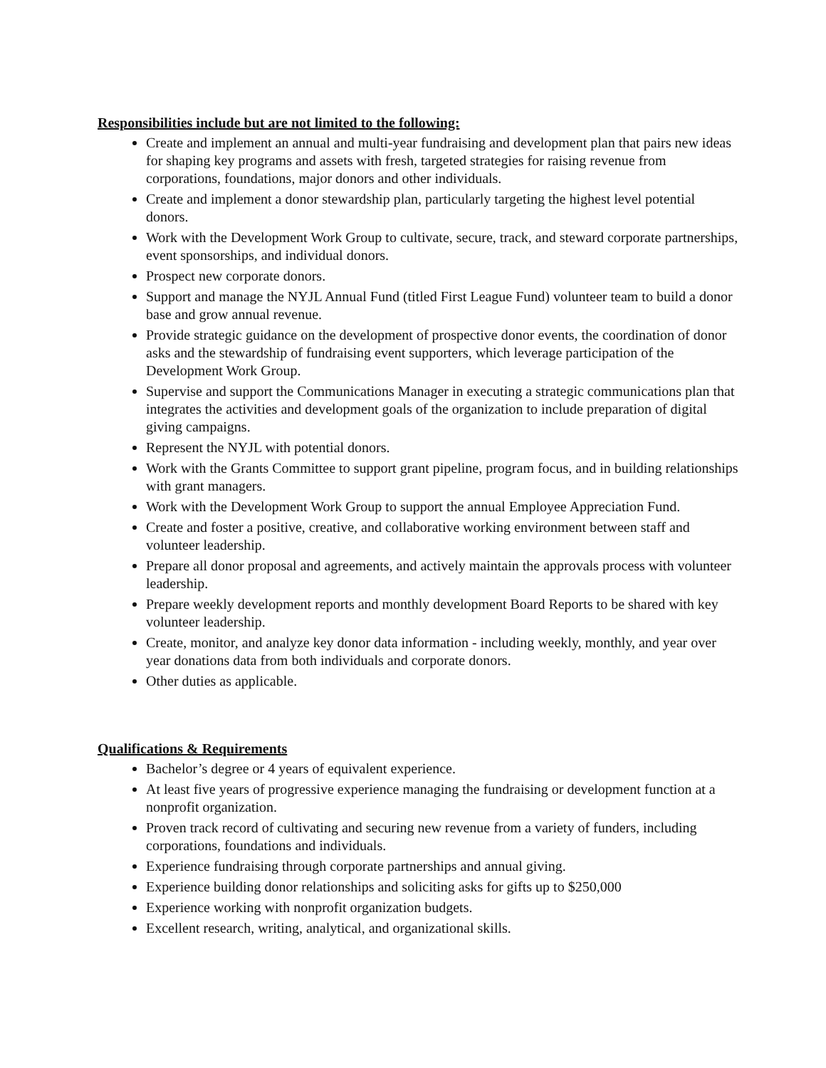Responsibilities include but are not limited to the following:
Create and implement an annual and multi-year fundraising and development plan that pairs new ideas for shaping key programs and assets with fresh, targeted strategies for raising revenue from corporations, foundations, major donors and other individuals.
Create and implement a donor stewardship plan, particularly targeting the highest level potential donors.
Work with the Development Work Group to cultivate, secure, track, and steward corporate partnerships, event sponsorships, and individual donors.
Prospect new corporate donors.
Support and manage the NYJL Annual Fund (titled First League Fund) volunteer team to build a donor base and grow annual revenue.
Provide strategic guidance on the development of prospective donor events, the coordination of donor asks and the stewardship of fundraising event supporters, which leverage participation of the Development Work Group.
Supervise and support the Communications Manager in executing a strategic communications plan that integrates the activities and development goals of the organization to include preparation of digital giving campaigns.
Represent the NYJL with potential donors.
Work with the Grants Committee to support grant pipeline, program focus, and in building relationships with grant managers.
Work with the Development Work Group to support the annual Employee Appreciation Fund.
Create and foster a positive, creative, and collaborative working environment between staff and volunteer leadership.
Prepare all donor proposal and agreements, and actively maintain the approvals process with volunteer leadership.
Prepare weekly development reports and monthly development Board Reports to be shared with key volunteer leadership.
Create, monitor, and analyze key donor data information - including weekly, monthly, and year over year donations data from both individuals and corporate donors.
Other duties as applicable.
Qualifications & Requirements
Bachelor’s degree or 4 years of equivalent experience.
At least five years of progressive experience managing the fundraising or development function at a nonprofit organization.
Proven track record of cultivating and securing new revenue from a variety of funders, including corporations, foundations and individuals.
Experience fundraising through corporate partnerships and annual giving.
Experience building donor relationships and soliciting asks for gifts up to $250,000
Experience working with nonprofit organization budgets.
Excellent research, writing, analytical, and organizational skills.